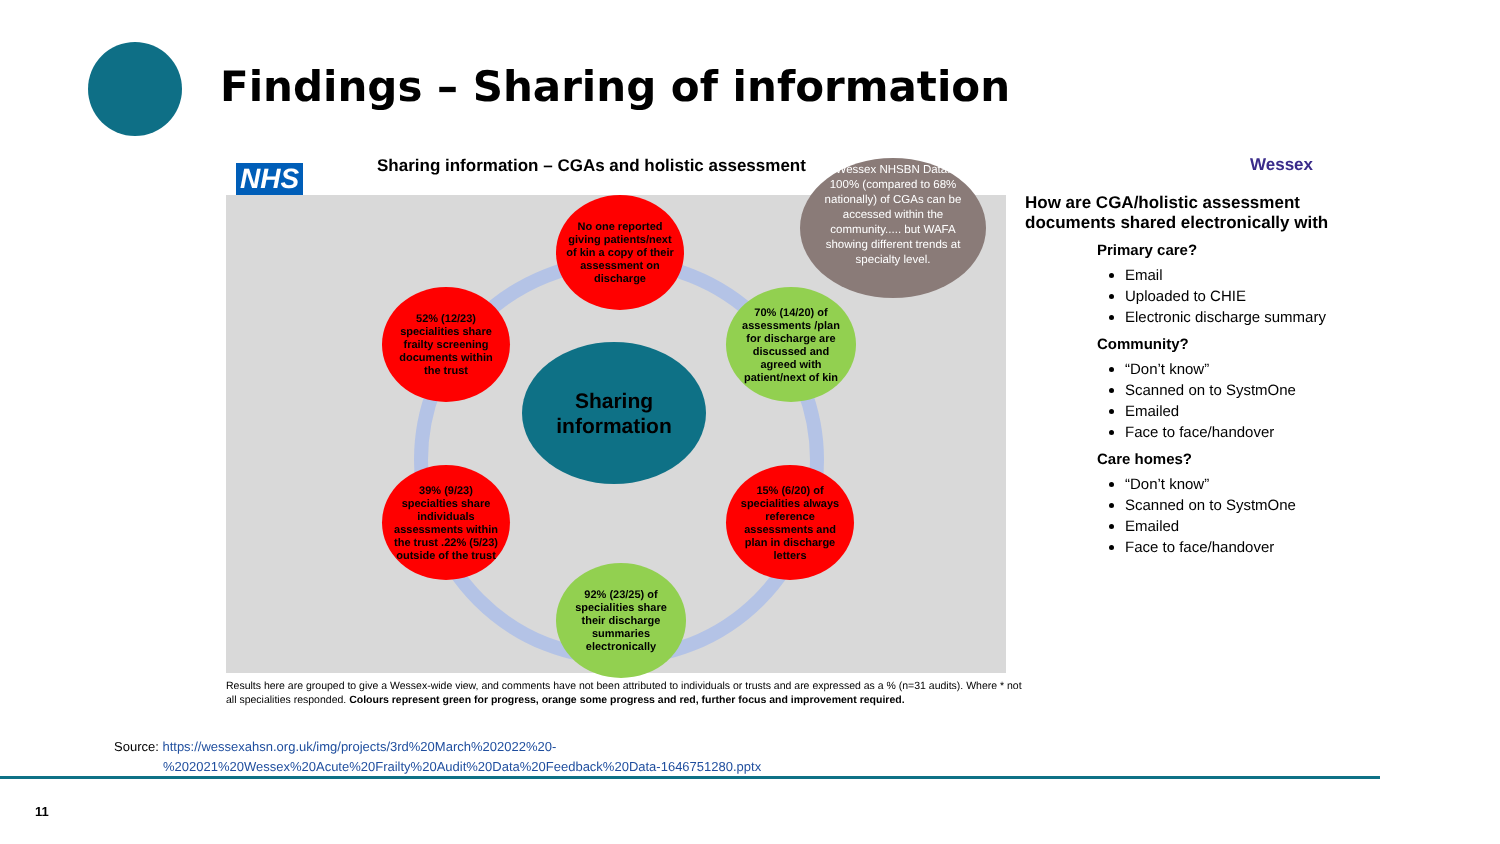Findings – Sharing of information
NHS
Sharing information – CGAs and holistic assessment
No one reported giving patients/next of kin a copy of their assessment on discharge
52% (12/23) specialities share frailty screening documents within the trust
70% (14/20) of assessments /plan for discharge are discussed and agreed with patient/next of kin
Sharing information
39% (9/23) specialties share individuals assessments within the trust .22% (5/23) outside of the trust
15% (6/20) of specialities always reference assessments and plan in discharge letters
92% (23/25) of specialities share their discharge summaries electronically
Wessex NHSBN Data: 100% (compared to 68% nationally) of CGAs can be accessed within the community..... but WAFA showing different trends at specialty level.
Wessex
How are CGA/holistic assessment documents shared electronically with
Primary care?
Email
Uploaded to CHIE
Electronic discharge summary
Community?
“Don’t know”
Scanned on to SystmOne
Emailed
Face to face/handover
Care homes?
“Don’t know”
Scanned on to SystmOne
Emailed
Face to face/handover
Results here are grouped to give a Wessex-wide view, and comments have not been attributed to individuals or trusts and are expressed as a % (n=31 audits). Where * not all specialities responded. Colours represent green for progress, orange some progress and red, further focus and improvement required.
Source: https://wessexahsn.org.uk/img/projects/3rd%20March%202022%20-
%202021%20Wessex%20Acute%20Frailty%20Audit%20Data%20Feedback%20Data-1646751280.pptx
11